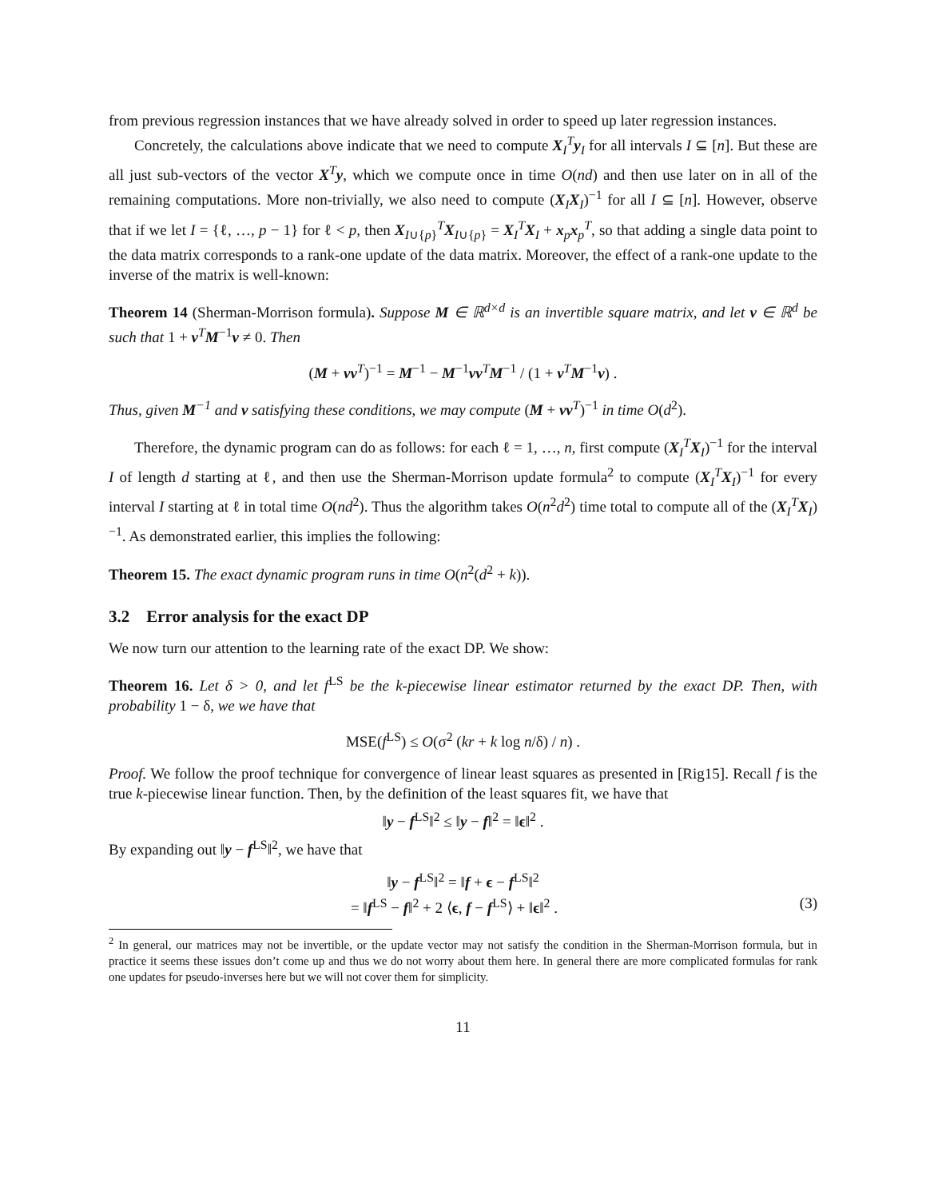from previous regression instances that we have already solved in order to speed up later regression instances.
Concretely, the calculations above indicate that we need to compute X<sub>I</sub><sup>T</sup>y<sub>I</sub> for all intervals I ⊆ [n]. But these are all just sub-vectors of the vector X<sup>T</sup>y, which we compute once in time O(nd) and then use later on in all of the remaining computations. More non-trivially, we also need to compute (X<sub>I</sub>X<sub>I</sub>)<sup>−1</sup> for all I ⊆ [n]. However, observe that if we let I = {ℓ, …, p − 1} for ℓ < p, then X<sub>I∪{p}</sub><sup>T</sup>X<sub>I∪{p}</sub> = X<sub>I</sub><sup>T</sup>X<sub>I</sub> + x<sub>p</sub>x<sub>p</sub><sup>T</sup>, so that adding a single data point to the data matrix corresponds to a rank-one update of the data matrix. Moreover, the effect of a rank-one update to the inverse of the matrix is well-known:
Theorem 14 (Sherman-Morrison formula). Suppose M ∈ ℝ<sup>d×d</sup> is an invertible square matrix, and let v ∈ ℝ<sup>d</sup> be such that 1 + v<sup>T</sup>M<sup>−1</sup>v ≠ 0. Then
(M + vv<sup>T</sup>)<sup>−1</sup> = M<sup>−1</sup> − M<sup>−1</sup>vv<sup>T</sup>M<sup>−1</sup> / (1 + v<sup>T</sup>M<sup>−1</sup>v) .
Thus, given M<sup>−1</sup> and v satisfying these conditions, we may compute (M + vv<sup>T</sup>)<sup>−1</sup> in time O(d<sup>2</sup>).
Therefore, the dynamic program can do as follows: for each ℓ = 1, …, n, first compute (X<sub>I</sub><sup>T</sup>X<sub>I</sub>)<sup>−1</sup> for the interval I of length d starting at ℓ, and then use the Sherman-Morrison update formula<sup>2</sup> to compute (X<sub>I</sub><sup>T</sup>X<sub>I</sub>)<sup>−1</sup> for every interval I starting at ℓ in total time O(nd<sup>2</sup>). Thus the algorithm takes O(n<sup>2</sup>d<sup>2</sup>) time total to compute all of the (X<sub>I</sub><sup>T</sup>X<sub>I</sub>)<sup>−1</sup>. As demonstrated earlier, this implies the following:
Theorem 15. The exact dynamic program runs in time O(n<sup>2</sup>(d<sup>2</sup> + k)).
3.2 Error analysis for the exact DP
We now turn our attention to the learning rate of the exact DP. We show:
Theorem 16. Let δ > 0, and let f<sup>LS</sup> be the k-piecewise linear estimator returned by the exact DP. Then, with probability 1 − δ, we we have that
MSE(f<sup>LS</sup>) ≤ O(σ<sup>2</sup> (kr + k log n/δ) / n) .
Proof. We follow the proof technique for convergence of linear least squares as presented in [Rig15]. Recall f is the true k-piecewise linear function. Then, by the definition of the least squares fit, we have that
‖y − f<sup>LS</sup>‖<sup>2</sup> ≤ ‖y − f‖<sup>2</sup> = ‖ϵ‖<sup>2</sup> .
By expanding out ‖y − f<sup>LS</sup>‖<sup>2</sup>, we have that
‖y − f<sup>LS</sup>‖<sup>2</sup> = ‖f + ϵ − f<sup>LS</sup>‖<sup>2</sup>
= ‖f<sup>LS</sup> − f‖<sup>2</sup> + 2 ⟨ϵ, f − f<sup>LS</sup>⟩ + ‖ϵ‖<sup>2</sup> . (3)
<sup>2</sup> In general, our matrices may not be invertible, or the update vector may not satisfy the condition in the Sherman-Morrison formula, but in practice it seems these issues don’t come up and thus we do not worry about them here. In general there are more complicated formulas for rank one updates for pseudo-inverses here but we will not cover them for simplicity.
11